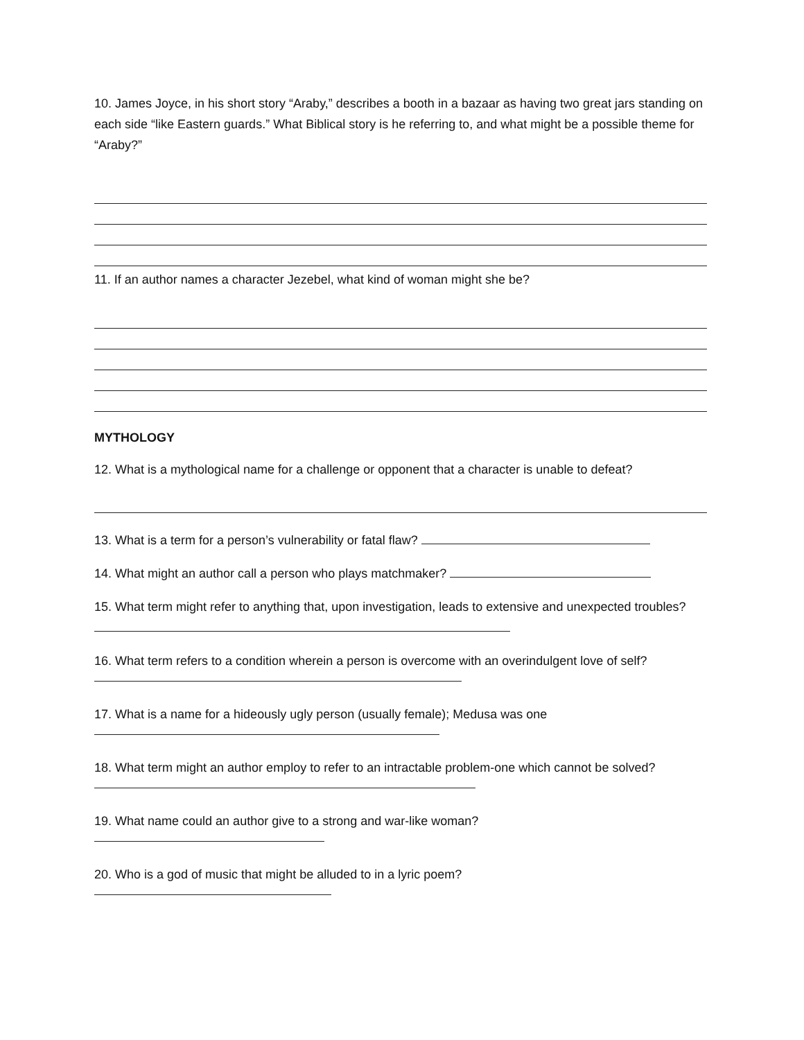10. James Joyce, in his short story “Araby,” describes a booth in a bazaar as having two great jars standing on each side “like Eastern guards.” What Biblical story is he referring to, and what might be a possible theme for “Araby?”
11. If an author names a character Jezebel, what kind of woman might she be?
MYTHOLOGY
12. What is a mythological name for a challenge or opponent that a character is unable to defeat?
13. What is a term for a person’s vulnerability or fatal flaw?
14. What might an author call a person who plays matchmaker?
15. What term might refer to anything that, upon investigation, leads to extensive and unexpected troubles?
16. What term refers to a condition wherein a person is overcome with an overindulgent love of self?
17. What is a name for a hideously ugly person (usually female); Medusa was one
18. What term might an author employ to refer to an intractable problem-one which cannot be solved?
19. What name could an author give to a strong and war-like woman?
20. Who is a god of music that might be alluded to in a lyric poem?